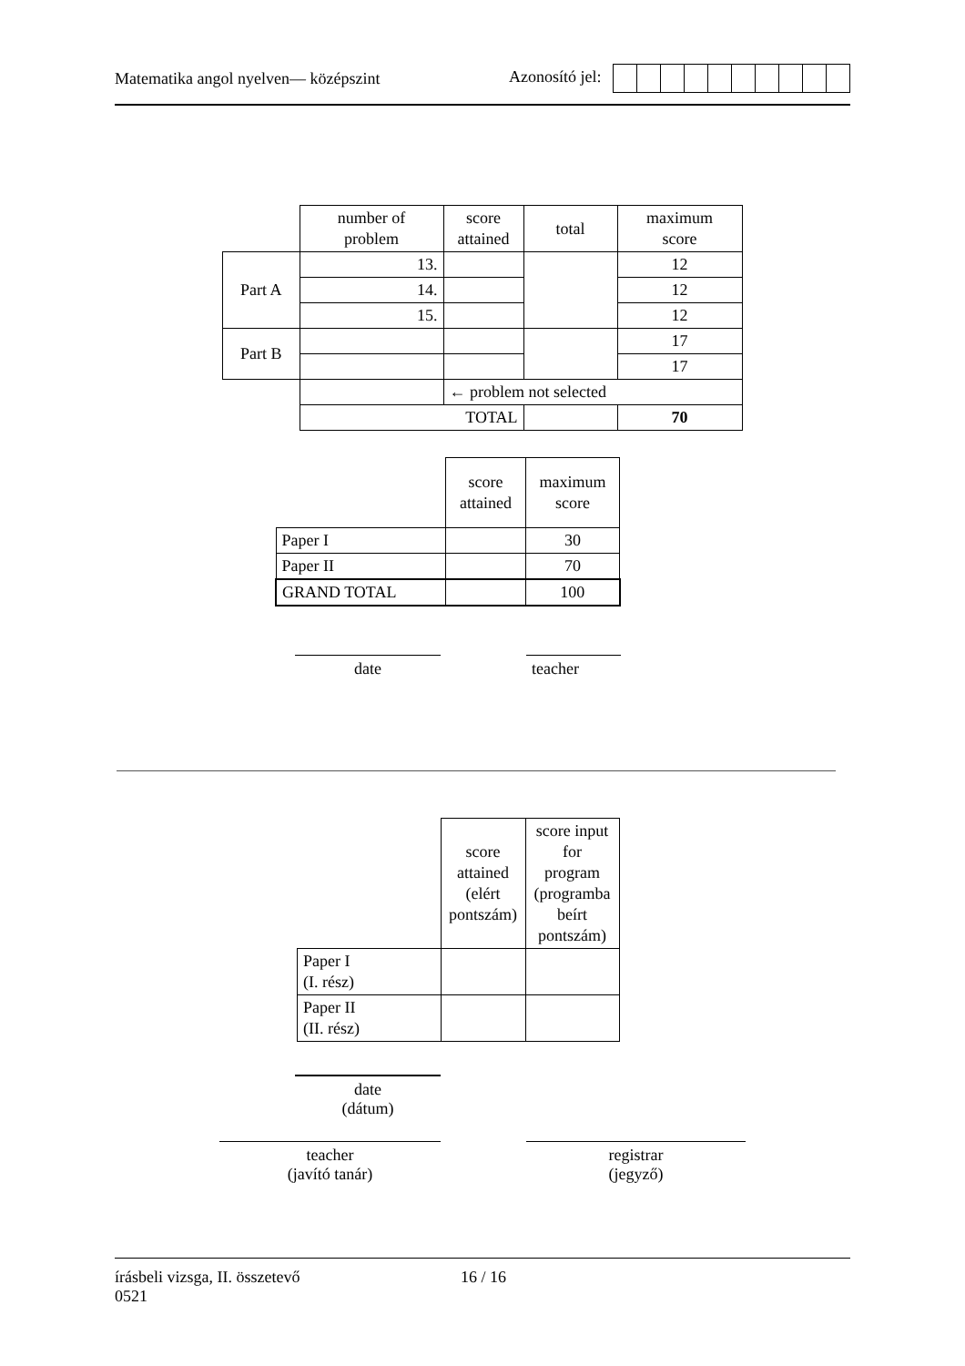Matematika angol nyelven— középszint Azonosító jel:
| | number of problem | score attained | total | maximum score |
| --- | --- | --- | --- | --- |
| Part A | 13. | | | 12 |
| | 14. | | | 12 |
| | 15. | | | 12 |
| Part B | | | | 17 |
| | | | | 17 |
| | | ← problem not selected | | |
| | TOTAL | | | 70 |
| | score attained | maximum score |
| --- | --- | --- |
| Paper I | | 30 |
| Paper II | | 70 |
| GRAND TOTAL | | 100 |
date teacher
| | score attained (elért pontszám) | score input for program (programba beírt pontszám) |
| --- | --- | --- |
| Paper I (I. rész) | | |
| Paper II (II. rész) | | |
date
(dátum)
teacher
(javító tanár)
registrar
(jegyző)
írásbeli vizsga, II. összetevő
0521 16 / 16